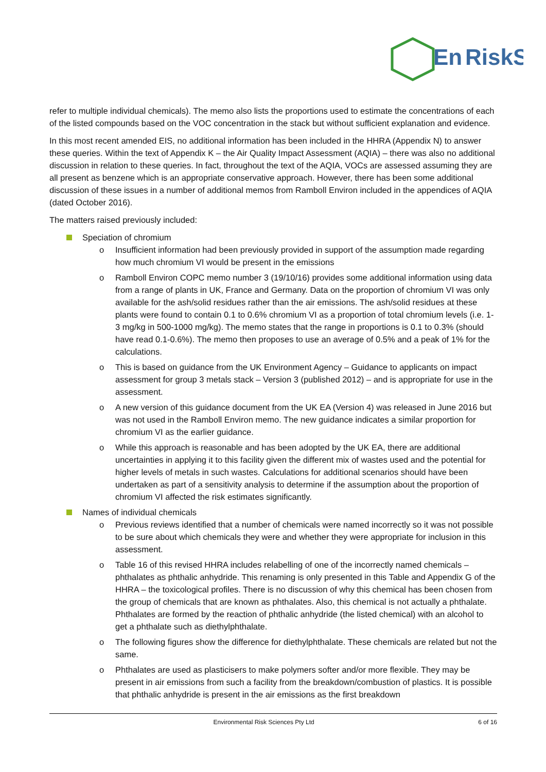En
RiskS
refer to multiple individual chemicals). The memo also lists the proportions used to estimate the concentrations of each of the listed compounds based on the VOC concentration in the stack but without sufficient explanation and evidence.
In this most recent amended EIS, no additional information has been included in the HHRA (Appendix N) to answer these queries. Within the text of Appendix K – the Air Quality Impact Assessment (AQIA) – there was also no additional discussion in relation to these queries. In fact, throughout the text of the AQIA, VOCs are assessed assuming they are all present as benzene which is an appropriate conservative approach. However, there has been some additional discussion of these issues in a number of additional memos from Ramboll Environ included in the appendices of AQIA (dated October 2016).
The matters raised previously included:
Speciation of chromium
o Insufficient information had been previously provided in support of the assumption made regarding how much chromium VI would be present in the emissions
o Ramboll Environ COPC memo number 3 (19/10/16) provides some additional information using data from a range of plants in UK, France and Germany. Data on the proportion of chromium VI was only available for the ash/solid residues rather than the air emissions. The ash/solid residues at these plants were found to contain 0.1 to 0.6% chromium VI as a proportion of total chromium levels (i.e. 1-3 mg/kg in 500-1000 mg/kg). The memo states that the range in proportions is 0.1 to 0.3% (should have read 0.1-0.6%). The memo then proposes to use an average of 0.5% and a peak of 1% for the calculations.
o This is based on guidance from the UK Environment Agency – Guidance to applicants on impact assessment for group 3 metals stack – Version 3 (published 2012) – and is appropriate for use in the assessment.
o A new version of this guidance document from the UK EA (Version 4) was released in June 2016 but was not used in the Ramboll Environ memo. The new guidance indicates a similar proportion for chromium VI as the earlier guidance.
o While this approach is reasonable and has been adopted by the UK EA, there are additional uncertainties in applying it to this facility given the different mix of wastes used and the potential for higher levels of metals in such wastes. Calculations for additional scenarios should have been undertaken as part of a sensitivity analysis to determine if the assumption about the proportion of chromium VI affected the risk estimates significantly.
Names of individual chemicals
o Previous reviews identified that a number of chemicals were named incorrectly so it was not possible to be sure about which chemicals they were and whether they were appropriate for inclusion in this assessment.
o Table 16 of this revised HHRA includes relabelling of one of the incorrectly named chemicals – phthalates as phthalic anhydride. This renaming is only presented in this Table and Appendix G of the HHRA – the toxicological profiles. There is no discussion of why this chemical has been chosen from the group of chemicals that are known as phthalates. Also, this chemical is not actually a phthalate. Phthalates are formed by the reaction of phthalic anhydride (the listed chemical) with an alcohol to get a phthalate such as diethylphthalate.
o The following figures show the difference for diethylphthalate. These chemicals are related but not the same.
o Phthalates are used as plasticisers to make polymers softer and/or more flexible. They may be present in air emissions from such a facility from the breakdown/combustion of plastics. It is possible that phthalic anhydride is present in the air emissions as the first breakdown
Environmental Risk Sciences Pty Ltd 6 of 16